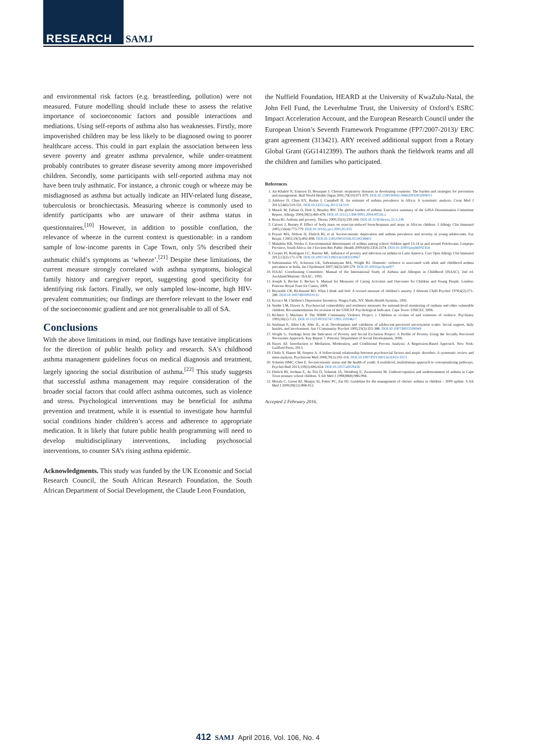RESEARCH SAMJ
and environmental risk factors (e.g. breastfeeding, pollution) were not measured. Future modelling should include these to assess the relative importance of socioeconomic factors and possible interactions and mediations. Using self-reports of asthma also has weaknesses. Firstly, more impoverished children may be less likely to be diagnosed owing to poorer healthcare access. This could in part explain the association between less severe poverty and greater asthma prevalence, while under-treatment probably contributes to greater disease severity among more impoverished children. Secondly, some participants with self-reported asthma may not have been truly asthmatic. For instance, a chronic cough or wheeze may be misdiagnosed as asthma but actually indicate an HIV-related lung disease, tuberculosis or bronchiectasis. Measuring wheeze is commonly used to identify participants who are unaware of their asthma status in questionnaires.<sup>[10]</sup> However, in addition to possible conflation, the relevance of wheeze in the current context is questionable: in a random sample of low-income parents in Cape Town, only 5% described their asthmatic child’s symptoms as ‘wheeze’.<sup>[21]</sup> Despite these limitations, the current measure strongly correlated with asthma symptoms, biological family history and caregiver report, suggesting good specificity for identifying risk factors. Finally, we only sampled low-income, high HIV-prevalent communities; our findings are therefore relevant to the lower end of the socioeconomic gradient and are not generalisable to all of SA.
Conclusions
With the above limitations in mind, our findings have tentative implications for the direction of public health policy and research. SA’s childhood asthma management guidelines focus on medical diagnosis and treatment, largely ignoring the social distribution of asthma.<sup>[22]</sup> This study suggests that successful asthma management may require consideration of the broader social factors that could affect asthma outcomes, such as violence and stress. Psychological interventions may be beneficial for asthma prevention and treatment, while it is essential to investigate how harmful social conditions hinder children’s access and adherence to appropriate medication. It is likely that future public health programming will need to develop multidisciplinary interventions, including psychosocial interventions, to counter SA’s rising asthma epidemic.
Acknowledgments. This study was funded by the UK Economic and Social Research Council, the South African Research Foundation, the South African Department of Social Development, the Claude Leon Foundation,
the Nuffield Foundation, HEARD at the University of KwaZulu-Natal, the John Fell Fund, the Leverhulme Trust, the University of Oxford’s ESRC Impact Acceleration Account, and the European Research Council under the European Union’s Seventh Framework Programme (FP7/2007-2013)/ ERC grant agreement (313421). ARY received additional support from a Rotary Global Grant (GG1412399). The authors thank the fieldwork teams and all the children and families who participated.
References
1. Ait-Khaled N, Enarson D, Bousquet J. Chronic respiratory diseases in developing countries: The burden and strategies for prevention and management. Bull World Health Organ 2001;79(10):971-979. DOI:10.1590/S0042-96862001001000011
2. Adeloye D, Chan KY, Rudan I, Campbell H. An estimate of asthma prevalence in Africa: A systematic analysis. Croat Med J 2013;54(6):519-531. DOI:10.3325/cmj.2013.54.519
3. Masoli M, Fabian D, Holt S, Beasley RW. The global burden of asthma: Executive summary of the GINA Dissemination Committee Report. Allergy 2004;59(5):469-478. DOI:10.1111/j.1398-9995.2004.00526.x
4. Rona RJ. Asthma and poverty. Thorax 2000;55(3):239-244. DOI:10.1136/thorax.55.3.239
5. Calvert J, Burney P. Effect of body mass on exercise-induced bronchospasm and atopy in African children. J Allergy Clin Immunol 2005;116(4):773-779. DOI:10.1016/j.jaci.2005.05.025
6. Poyser MA, Nelson H, Ehrlich RI, et al. Socioeconomic deprivation and asthma prevalence and severity in young adolescents. Eur Respir J 2002;19(5):892-898. DOI:10.1183/09031936.02.00238402
7. Maluleke KR, Worku Z. Environmental determinants of asthma among school children aged 13-14 in and around Polokwane, Limpopo Province, South Africa. Int J Environ Res Public Health 2009;6(9):2354-2374. DOI:10.3390/ijerph6092354
8. Cooper PJ, Rodrigues LC, Barreto ML. Influence of poverty and infection on asthma in Latin America. Curr Opin Allergy Clin Immunol 2012;12(2):171-178. DOI:10.1097/ACI.0b013e3283510967
9. Subramanian SV, Ackerson LK, Subramanyam MA, Wright RJ. Domestic violence is associated with adult and childhood asthma prevalence in India. Int J Epidemiol 2007;36(3):569-579. DOI:10.1093/ije/dym007
10. ISAAC Coordinating Committee. Manual of the International Study of Asthma and Allergies in Childhood (ISAAC). 2nd ed. Auckland/Munster: ISAAC, 1993.
11. Joseph S, Becker F, Becker S. Manual for Measures of Caring Activities and Outcomes for Children and Young People. London: Princess Royal Trust for Carers, 2009.
12. Reynolds CR, Richmond BO. What I think and feel: A revised measure of children’s anxiety. J Abnorm Child Psychol 1978;6(2):271-280. DOI:10.1007/BF00919131
13. Kovacs M. Children’s Depression Inventory. Niagra Falls, NY: Multi-Health Systems, 1992.
14. Snider LM, Dawes A. Psychosocial vulnerability and resilience measures for national-level monitoring of orphans and other vulnerable children: Recommendations for revision of the UNICEF Psychological Indicator. Cape Town: UNICEF, 2006.
15. Richters J, Martinez P. The NIMH Community Violence Project: i. Children as victims of and witnesses of violence. Psychiatry 1993;56(1):7-21. DOI:10.1521/00332747.1993.11024617
16. Seidman E, Allen LR, Aber JL, et al. Development and validation of adolescent-perceived microsystem scales: Social support, daily hassles, and involvement. Am J Community Psychol 1995;23(3):355-388. DOI:10.1007/BF02506949
17. Wright G. Findings from the Indicators of Poverty and Social Exclusion Project: A Profile of Poverty Using the Socially Perceived Necessities Approach. Key Report 7. Pretoria: Department of Social Development, 2008.
18. Hayes AF. Introduction to Mediation, Moderation, and Conditional Process Analysis: A Regression-Based Approach. New York: Guilford Press, 2013.
19. Chida Y, Hamer M, Steptoe A. A bidirectional relationship between psychosocial factors and atopic disorders: A systematic review and meta-analysis. Psychosom Med 2008;70(1):102-116. DOI:10.1097/PSY.0b013e31815c1b71
20. Schreier HMC, Chen E. Socioeconomic status and the health of youth: A multilevel, multidomain approach to conceptualizing pathways. Psychol Bull 2013;139(3):606-654. DOI:10.1037/a0029416
21. Ehrlich RI, Jordaan E, du Toit D, Volmink JA, Weinberg E, Zwarenstein M. Underrecognition and undertreatment of asthma in Cape Town primary school children. S Afr Med J 1998;88(8):986-994.
22. Motala C, Green RJ, Manjra AI, Potter PC, Zar HJ. Guideline for the management of chronic asthma in children – 2009 update. S Afr Med J 2009;99(12):898-912.
Accepted 2 February 2016.
412 SAMJ April 2016, Vol. 106, No. 4